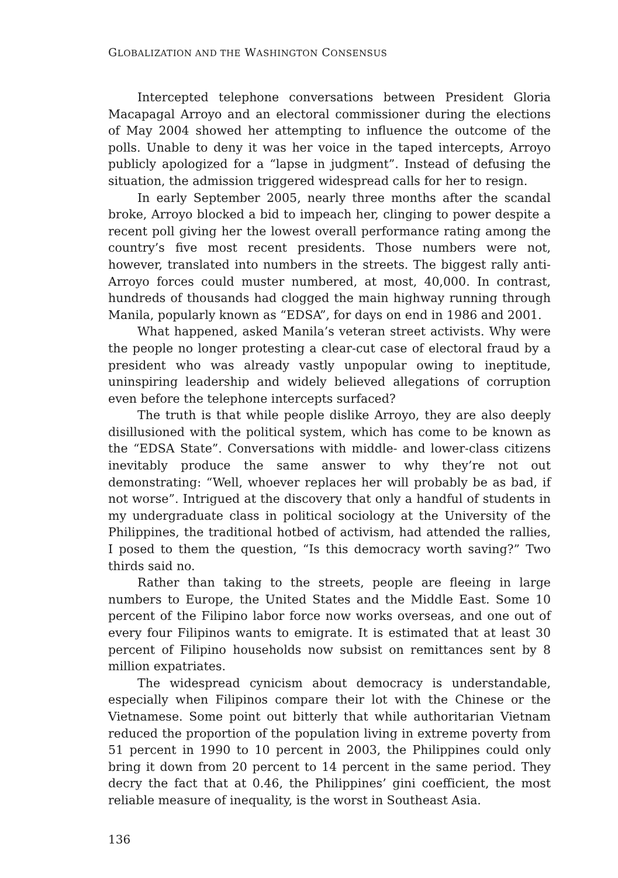GLOBALIZATION AND THE WASHINGTON CONSENSUS
Intercepted telephone conversations between President Gloria Macapagal Arroyo and an electoral commissioner during the elections of May 2004 showed her attempting to influence the outcome of the polls. Unable to deny it was her voice in the taped intercepts, Arroyo publicly apologized for a “lapse in judgment”. Instead of defusing the situation, the admission triggered widespread calls for her to resign.
In early September 2005, nearly three months after the scandal broke, Arroyo blocked a bid to impeach her, clinging to power despite a recent poll giving her the lowest overall performance rating among the country’s five most recent presidents. Those numbers were not, however, translated into numbers in the streets. The biggest rally anti-Arroyo forces could muster numbered, at most, 40,000. In contrast, hundreds of thousands had clogged the main highway running through Manila, popularly known as “EDSA”, for days on end in 1986 and 2001.
What happened, asked Manila’s veteran street activists. Why were the people no longer protesting a clear-cut case of electoral fraud by a president who was already vastly unpopular owing to ineptitude, uninspiring leadership and widely believed allegations of corruption even before the telephone intercepts surfaced?
The truth is that while people dislike Arroyo, they are also deeply disillusioned with the political system, which has come to be known as the “EDSA State”. Conversations with middle- and lower-class citizens inevitably produce the same answer to why they’re not out demonstrating: “Well, whoever replaces her will probably be as bad, if not worse”. Intrigued at the discovery that only a handful of students in my undergraduate class in political sociology at the University of the Philippines, the traditional hotbed of activism, had attended the rallies, I posed to them the question, “Is this democracy worth saving?” Two thirds said no.
Rather than taking to the streets, people are fleeing in large numbers to Europe, the United States and the Middle East. Some 10 percent of the Filipino labor force now works overseas, and one out of every four Filipinos wants to emigrate. It is estimated that at least 30 percent of Filipino households now subsist on remittances sent by 8 million expatriates.
The widespread cynicism about democracy is understandable, especially when Filipinos compare their lot with the Chinese or the Vietnamese. Some point out bitterly that while authoritarian Vietnam reduced the proportion of the population living in extreme poverty from 51 percent in 1990 to 10 percent in 2003, the Philippines could only bring it down from 20 percent to 14 percent in the same period. They decry the fact that at 0.46, the Philippines’ gini coefficient, the most reliable measure of inequality, is the worst in Southeast Asia.
136